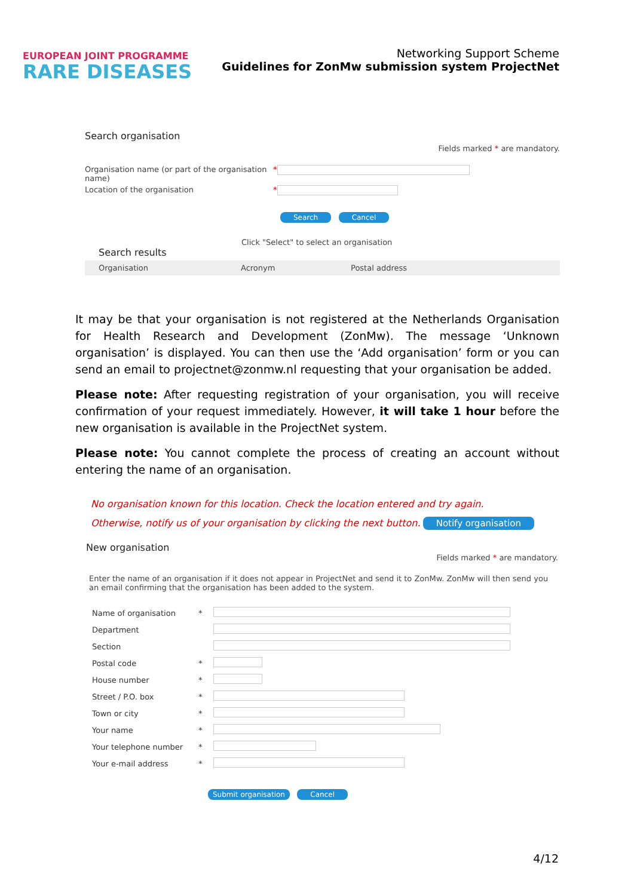EUROPEAN JOINT PROGRAMME
RARE DISEASES
Networking Support Scheme
Guidelines for ZonMw submission system ProjectNet
Search organisation
Fields marked * are mandatory.
Organisation name (or part of the organisation name)
*
Location of the organisation *
Search Cancel
Click "Select" to select an organisation
Search results
Organisation Acronym Postal address
It may be that your organisation is not registered at the Netherlands Organisation for Health Research and Development (ZonMw). The message ‘Unknown organisation’ is displayed. You can then use the ‘Add organisation’ form or you can send an email to projectnet@zonmw.nl requesting that your organisation be added.
Please note: After requesting registration of your organisation, you will receive confirmation of your request immediately. However, it will take 1 hour before the new organisation is available in the ProjectNet system.
Please note: You cannot complete the process of creating an account without entering the name of an organisation.
No organisation known for this location. Check the location entered and try again.
Otherwise, notify us of your organisation by clicking the next button. Notify organisation
New organisation
Fields marked * are mandatory.
Enter the name of an organisation if it does not appear in ProjectNet and send it to ZonMw. ZonMw will then send you an email confirming that the organisation has been added to the system.
| Name of organisation | * | |
| Department | | |
| Section | | |
| Postal code | * | |
| House number | * | |
| Street / P.O. box | * | |
| Town or city | * | |
| Your name | * | |
| Your telephone number | * | |
| Your e-mail address | * | |
Submit organisation Cancel
4/12